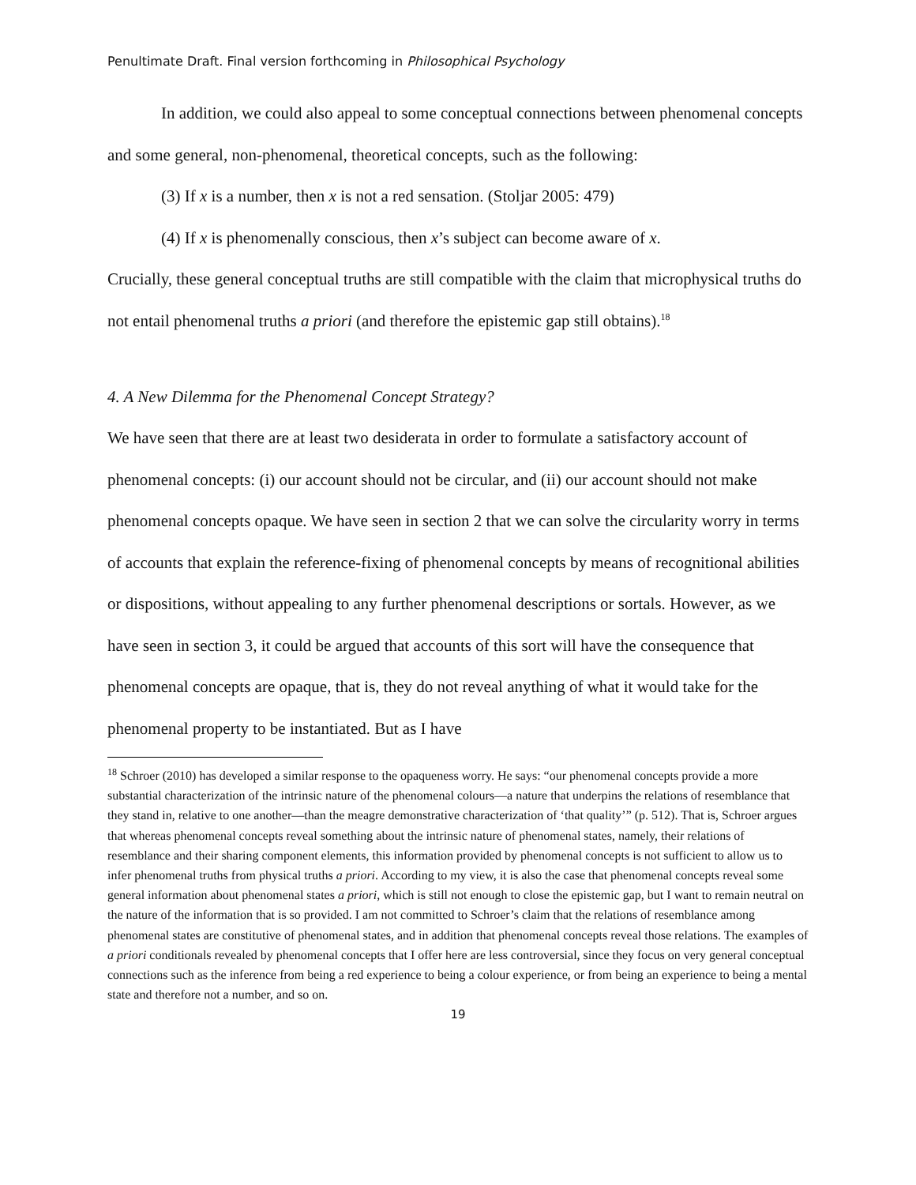Penultimate Draft. Final version forthcoming in Philosophical Psychology
In addition, we could also appeal to some conceptual connections between phenomenal concepts and some general, non-phenomenal, theoretical concepts, such as the following:
(3) If x is a number, then x is not a red sensation. (Stoljar 2005: 479)
(4) If x is phenomenally conscious, then x’s subject can become aware of x.
Crucially, these general conceptual truths are still compatible with the claim that microphysical truths do not entail phenomenal truths a priori (and therefore the epistemic gap still obtains).<sup>18</sup>
4. A New Dilemma for the Phenomenal Concept Strategy?
We have seen that there are at least two desiderata in order to formulate a satisfactory account of phenomenal concepts: (i) our account should not be circular, and (ii) our account should not make phenomenal concepts opaque. We have seen in section 2 that we can solve the circularity worry in terms of accounts that explain the reference-fixing of phenomenal concepts by means of recognitional abilities or dispositions, without appealing to any further phenomenal descriptions or sortals. However, as we have seen in section 3, it could be argued that accounts of this sort will have the consequence that phenomenal concepts are opaque, that is, they do not reveal anything of what it would take for the phenomenal property to be instantiated. But as I have
<sup>18</sup> Schroer (2010) has developed a similar response to the opaqueness worry. He says: “our phenomenal concepts provide a more substantial characterization of the intrinsic nature of the phenomenal colours—a nature that underpins the relations of resemblance that they stand in, relative to one another—than the meagre demonstrative characterization of ‘that quality’” (p. 512). That is, Schroer argues that whereas phenomenal concepts reveal something about the intrinsic nature of phenomenal states, namely, their relations of resemblance and their sharing component elements, this information provided by phenomenal concepts is not sufficient to allow us to infer phenomenal truths from physical truths a priori. According to my view, it is also the case that phenomenal concepts reveal some general information about phenomenal states a priori, which is still not enough to close the epistemic gap, but I want to remain neutral on the nature of the information that is so provided. I am not committed to Schroer’s claim that the relations of resemblance among phenomenal states are constitutive of phenomenal states, and in addition that phenomenal concepts reveal those relations. The examples of a priori conditionals revealed by phenomenal concepts that I offer here are less controversial, since they focus on very general conceptual connections such as the inference from being a red experience to being a colour experience, or from being an experience to being a mental state and therefore not a number, and so on.
19